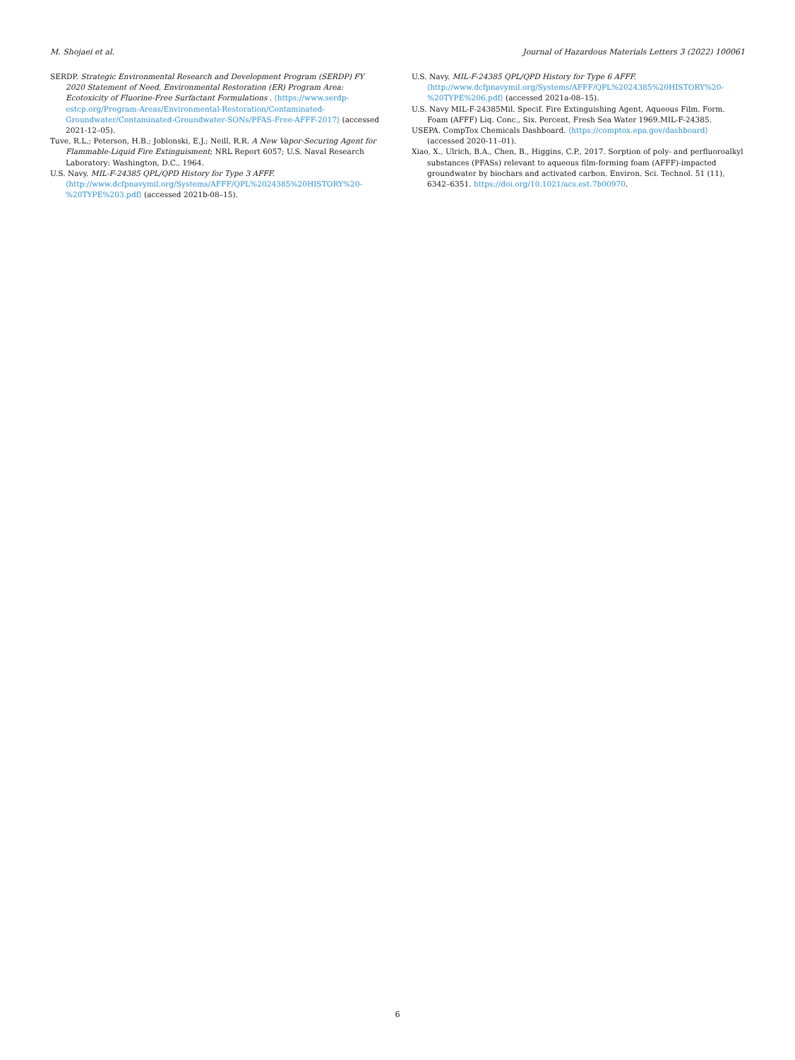M. Shojaei et al. Journal of Hazardous Materials Letters 3 (2022) 100061
SERDP. Strategic Environmental Research and Development Program (SERDP) FY 2020 Statement of Need, Environmental Restoration (ER) Program Area: Ecotoxicity of Fluorine-Free Surfactant Formulations . ⟨https://www.serdp-estcp.org/Program-Areas/Environmental-Restoration/Contaminated-Groundwater/Contaminated-Groundwater-SONs/PFAS-Free-AFFF-2017⟩ (accessed 2021-12–05).
Tuve, R.L.; Peterson, H.B.; Joblonski, E.J.; Neill, R.R. A New Vapor-Securing Agent for Flammable-Liquid Fire Extinguisment; NRL Report 6057; U.S. Naval Research Laboratory: Washington, D.C., 1964.
U.S. Navy. MIL-F-24385 QPL/QPD History for Type 3 AFFF. ⟨http://www.dcfpnavymil.org/Systems/AFFF/QPL%2024385%20HISTORY%20-%20TYPE%203.pdf⟩ (accessed 2021b-08–15).
U.S. Navy. MIL-F-24385 QPL/QPD History for Type 6 AFFF. ⟨http://www.dcfpnavymil.org/Systems/AFFF/QPL%2024385%20HISTORY%20-%20TYPE%206.pdf⟩ (accessed 2021a-08–15).
U.S. Navy MIL-F-24385Mil. Specif. Fire Extinguishing Agent, Aqueous Film. Form. Foam (AFFF) Liq. Conc., Six. Percent, Fresh Sea Water 1969.MIL-F-24385.
USEPA. CompTox Chemicals Dashboard. ⟨https://comptox.epa.gov/dashboard⟩ (accessed 2020-11–01).
Xiao, X., Ulrich, B.A., Chen, B., Higgins, C.P., 2017. Sorption of poly- and perfluoroalkyl substances (PFASs) relevant to aqueous film-forming foam (AFFF)-impacted groundwater by biochars and activated carbon. Environ. Sci. Technol. 51 (11), 6342–6351. https://doi.org/10.1021/acs.est.7b00970.
6